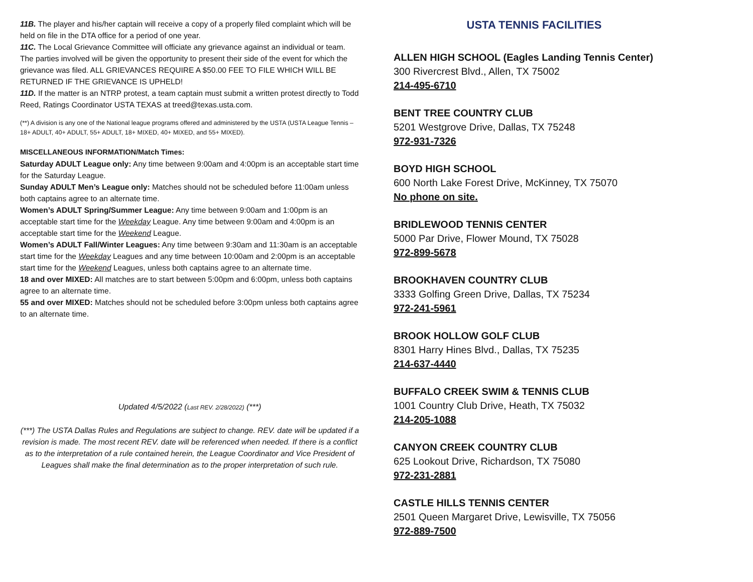11B. The player and his/her captain will receive a copy of a properly filed complaint which will be held on file in the DTA office for a period of one year.
11C. The Local Grievance Committee will officiate any grievance against an individual or team. The parties involved will be given the opportunity to present their side of the event for which the grievance was filed. ALL GRIEVANCES REQUIRE A $50.00 FEE TO FILE WHICH WILL BE RETURNED IF THE GRIEVANCE IS UPHELD!
11D. If the matter is an NTRP protest, a team captain must submit a written protest directly to Todd Reed, Ratings Coordinator USTA TEXAS at treed@texas.usta.com.
(**) A division is any one of the National league programs offered and administered by the USTA (USTA League Tennis – 18+ ADULT, 40+ ADULT, 55+ ADULT, 18+ MIXED, 40+ MIXED, and 55+ MIXED).
MISCELLANEOUS INFORMATION/Match Times:
Saturday ADULT League only: Any time between 9:00am and 4:00pm is an acceptable start time for the Saturday League.
Sunday ADULT Men’s League only: Matches should not be scheduled before 11:00am unless both captains agree to an alternate time.
Women’s ADULT Spring/Summer League: Any time between 9:00am and 1:00pm is an acceptable start time for the Weekday League. Any time between 9:00am and 4:00pm is an acceptable start time for the Weekend League.
Women’s ADULT Fall/Winter Leagues: Any time between 9:30am and 11:30am is an acceptable start time for the Weekday Leagues and any time between 10:00am and 2:00pm is an acceptable start time for the Weekend Leagues, unless both captains agree to an alternate time.
18 and over MIXED: All matches are to start between 5:00pm and 6:00pm, unless both captains agree to an alternate time.
55 and over MIXED: Matches should not be scheduled before 3:00pm unless both captains agree to an alternate time.
Updated 4/5/2022 (Last REV. 2/28/2022) (***)
(***) The USTA Dallas Rules and Regulations are subject to change. REV. date will be updated if a revision is made. The most recent REV. date will be referenced when needed. If there is a conflict as to the interpretation of a rule contained herein, the League Coordinator and Vice President of Leagues shall make the final determination as to the proper interpretation of such rule.
USTA TENNIS FACILITIES
ALLEN HIGH SCHOOL (Eagles Landing Tennis Center)
300 Rivercrest Blvd., Allen, TX 75002
214-495-6710
BENT TREE COUNTRY CLUB
5201 Westgrove Drive, Dallas, TX 75248
972-931-7326
BOYD HIGH SCHOOL
600 North Lake Forest Drive, McKinney, TX 75070
No phone on site.
BRIDLEWOOD TENNIS CENTER
5000 Par Drive, Flower Mound, TX 75028
972-899-5678
BROOKHAVEN COUNTRY CLUB
3333 Golfing Green Drive, Dallas, TX 75234
972-241-5961
BROOK HOLLOW GOLF CLUB
8301 Harry Hines Blvd., Dallas, TX 75235
214-637-4440
BUFFALO CREEK SWIM & TENNIS CLUB
1001 Country Club Drive, Heath, TX 75032
214-205-1088
CANYON CREEK COUNTRY CLUB
625 Lookout Drive, Richardson, TX 75080
972-231-2881
CASTLE HILLS TENNIS CENTER
2501 Queen Margaret Drive, Lewisville, TX 75056
972-889-7500